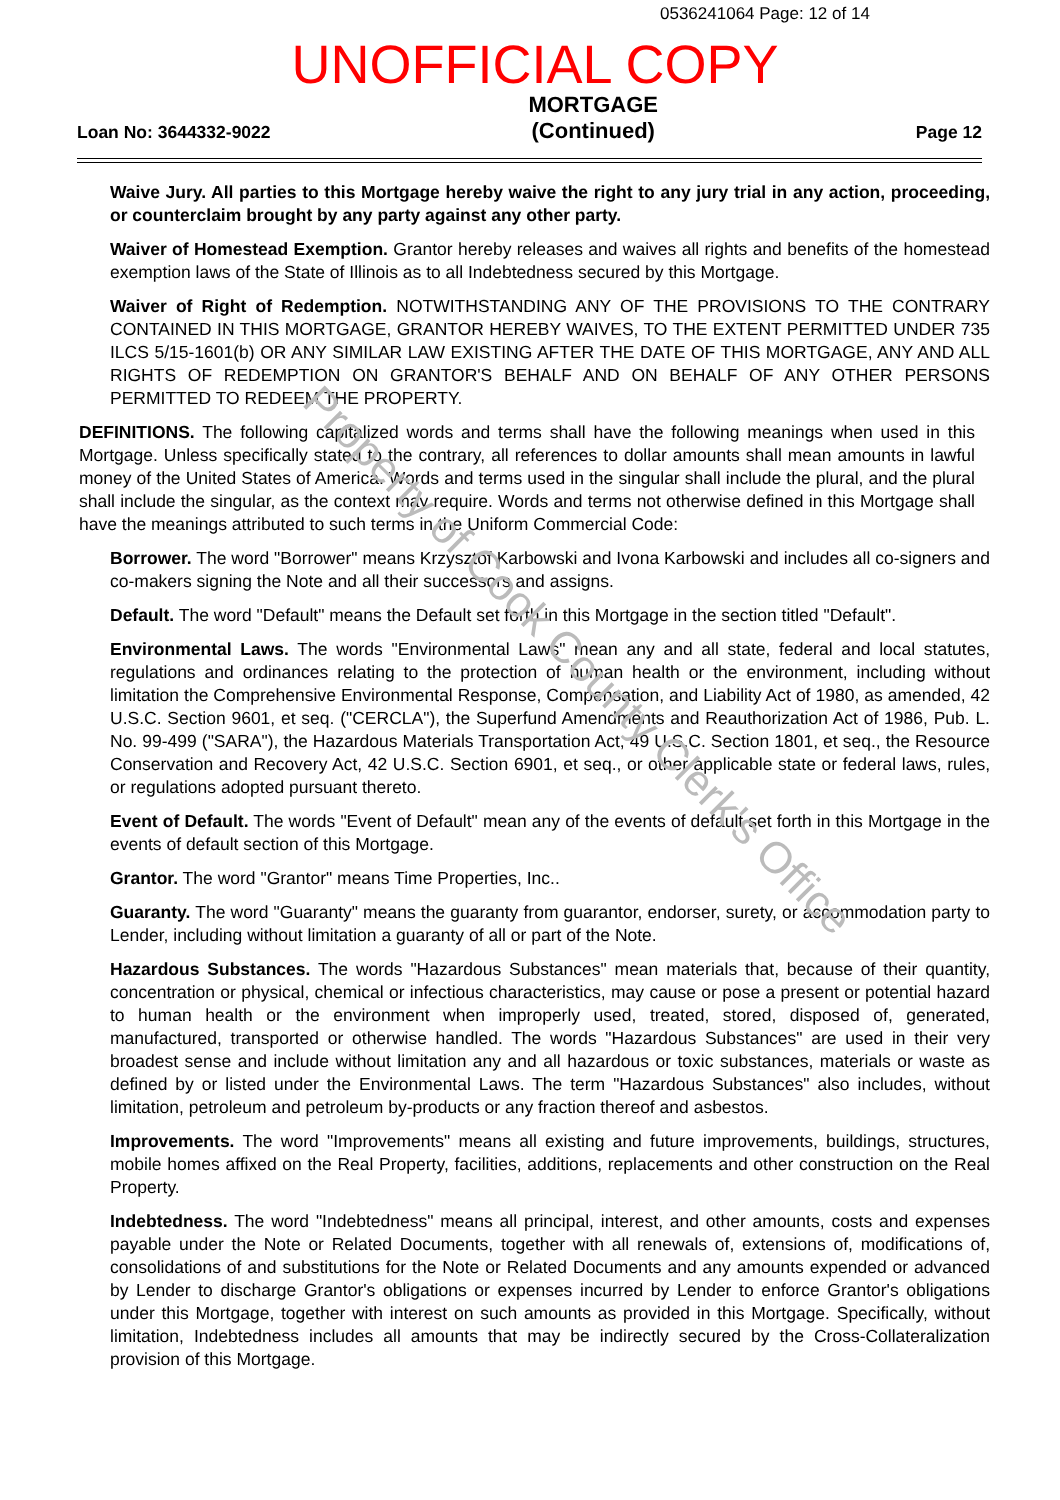0536241064 Page: 12 of 14
UNOFFICIAL COPY
Loan No: 3644332-9022 MORTGAGE
(Continued) Page 12
Waive Jury. All parties to this Mortgage hereby waive the right to any jury trial in any action, proceeding, or counterclaim brought by any party against any other party.
Waiver of Homestead Exemption. Grantor hereby releases and waives all rights and benefits of the homestead exemption laws of the State of Illinois as to all Indebtedness secured by this Mortgage.
Waiver of Right of Redemption. NOTWITHSTANDING ANY OF THE PROVISIONS TO THE CONTRARY CONTAINED IN THIS MORTGAGE, GRANTOR HEREBY WAIVES, TO THE EXTENT PERMITTED UNDER 735 ILCS 5/15-1601(b) OR ANY SIMILAR LAW EXISTING AFTER THE DATE OF THIS MORTGAGE, ANY AND ALL RIGHTS OF REDEMPTION ON GRANTOR'S BEHALF AND ON BEHALF OF ANY OTHER PERSONS PERMITTED TO REDEEM THE PROPERTY.
DEFINITIONS. The following capitalized words and terms shall have the following meanings when used in this Mortgage. Unless specifically stated to the contrary, all references to dollar amounts shall mean amounts in lawful money of the United States of America. Words and terms used in the singular shall include the plural, and the plural shall include the singular, as the context may require. Words and terms not otherwise defined in this Mortgage shall have the meanings attributed to such terms in the Uniform Commercial Code:
Borrower. The word "Borrower" means Krzysztof Karbowski and Ivona Karbowski and includes all co-signers and co-makers signing the Note and all their successors and assigns.
Default. The word "Default" means the Default set forth in this Mortgage in the section titled "Default".
Environmental Laws. The words "Environmental Laws" mean any and all state, federal and local statutes, regulations and ordinances relating to the protection of human health or the environment, including without limitation the Comprehensive Environmental Response, Compensation, and Liability Act of 1980, as amended, 42 U.S.C. Section 9601, et seq. ("CERCLA"), the Superfund Amendments and Reauthorization Act of 1986, Pub. L. No. 99-499 ("SARA"), the Hazardous Materials Transportation Act, 49 U.S.C. Section 1801, et seq., the Resource Conservation and Recovery Act, 42 U.S.C. Section 6901, et seq., or other applicable state or federal laws, rules, or regulations adopted pursuant thereto.
Event of Default. The words "Event of Default" mean any of the events of default set forth in this Mortgage in the events of default section of this Mortgage.
Grantor. The word "Grantor" means Time Properties, Inc..
Guaranty. The word "Guaranty" means the guaranty from guarantor, endorser, surety, or accommodation party to Lender, including without limitation a guaranty of all or part of the Note.
Hazardous Substances. The words "Hazardous Substances" mean materials that, because of their quantity, concentration or physical, chemical or infectious characteristics, may cause or pose a present or potential hazard to human health or the environment when improperly used, treated, stored, disposed of, generated, manufactured, transported or otherwise handled. The words "Hazardous Substances" are used in their very broadest sense and include without limitation any and all hazardous or toxic substances, materials or waste as defined by or listed under the Environmental Laws. The term "Hazardous Substances" also includes, without limitation, petroleum and petroleum by-products or any fraction thereof and asbestos.
Improvements. The word "Improvements" means all existing and future improvements, buildings, structures, mobile homes affixed on the Real Property, facilities, additions, replacements and other construction on the Real Property.
Indebtedness. The word "Indebtedness" means all principal, interest, and other amounts, costs and expenses payable under the Note or Related Documents, together with all renewals of, extensions of, modifications of, consolidations of and substitutions for the Note or Related Documents and any amounts expended or advanced by Lender to discharge Grantor's obligations or expenses incurred by Lender to enforce Grantor's obligations under this Mortgage, together with interest on such amounts as provided in this Mortgage. Specifically, without limitation, Indebtedness includes all amounts that may be indirectly secured by the Cross-Collateralization provision of this Mortgage.
Property of Cook County Clerk's Office